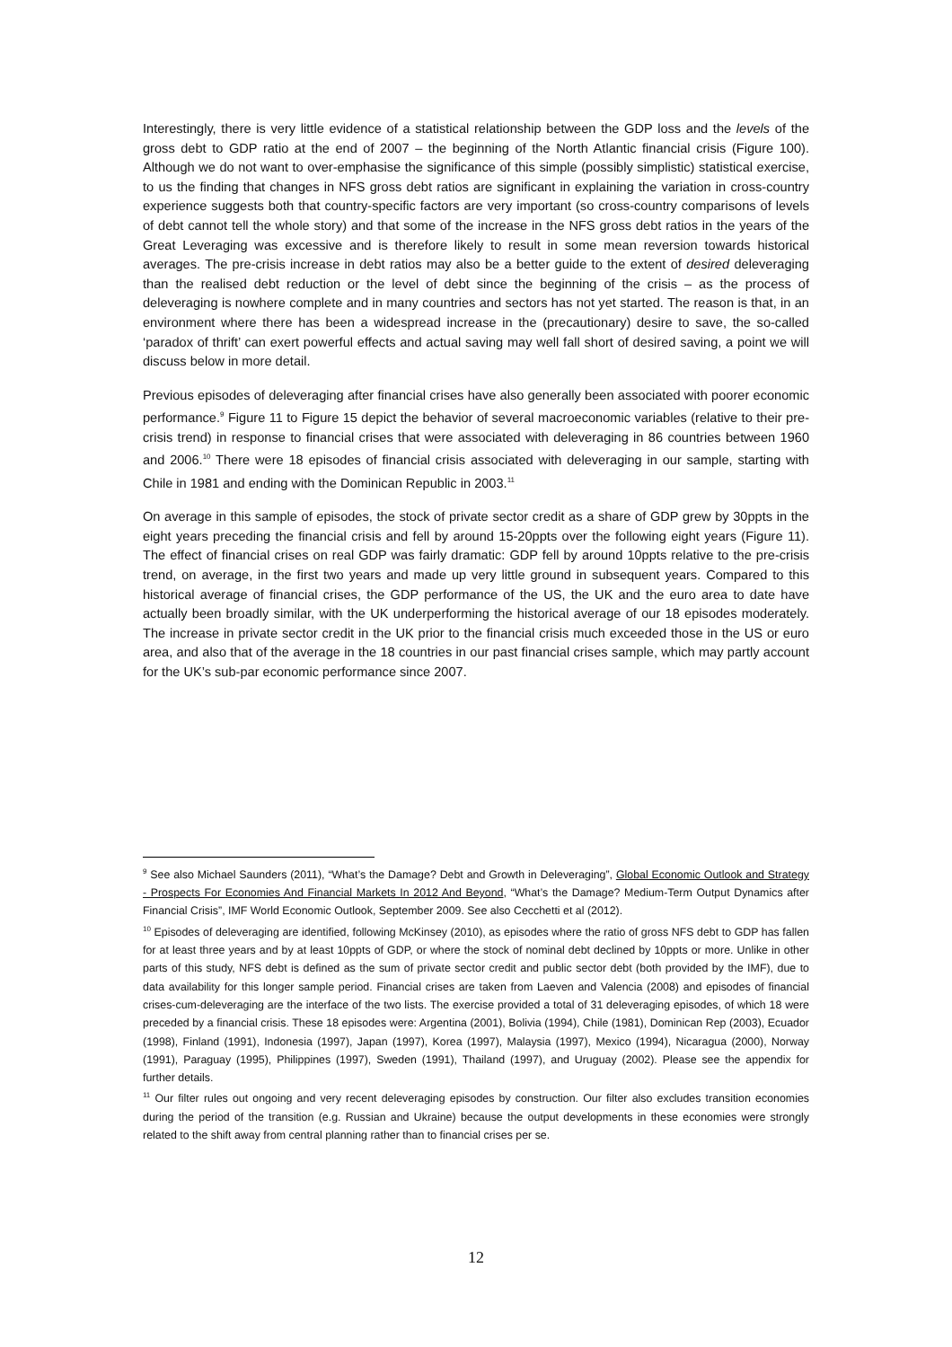Interestingly, there is very little evidence of a statistical relationship between the GDP loss and the levels of the gross debt to GDP ratio at the end of 2007 – the beginning of the North Atlantic financial crisis (Figure 100). Although we do not want to over-emphasise the significance of this simple (possibly simplistic) statistical exercise, to us the finding that changes in NFS gross debt ratios are significant in explaining the variation in cross-country experience suggests both that country-specific factors are very important (so cross-country comparisons of levels of debt cannot tell the whole story) and that some of the increase in the NFS gross debt ratios in the years of the Great Leveraging was excessive and is therefore likely to result in some mean reversion towards historical averages. The pre-crisis increase in debt ratios may also be a better guide to the extent of desired deleveraging than the realised debt reduction or the level of debt since the beginning of the crisis – as the process of deleveraging is nowhere complete and in many countries and sectors has not yet started. The reason is that, in an environment where there has been a widespread increase in the (precautionary) desire to save, the so-called ‘paradox of thrift’ can exert powerful effects and actual saving may well fall short of desired saving, a point we will discuss below in more detail.
Previous episodes of deleveraging after financial crises have also generally been associated with poorer economic performance.<sup>9</sup> Figure 11 to Figure 15 depict the behavior of several macroeconomic variables (relative to their pre-crisis trend) in response to financial crises that were associated with deleveraging in 86 countries between 1960 and 2006.<sup>10</sup> There were 18 episodes of financial crisis associated with deleveraging in our sample, starting with Chile in 1981 and ending with the Dominican Republic in 2003.<sup>11</sup>
On average in this sample of episodes, the stock of private sector credit as a share of GDP grew by 30ppts in the eight years preceding the financial crisis and fell by around 15-20ppts over the following eight years (Figure 11). The effect of financial crises on real GDP was fairly dramatic: GDP fell by around 10ppts relative to the pre-crisis trend, on average, in the first two years and made up very little ground in subsequent years. Compared to this historical average of financial crises, the GDP performance of the US, the UK and the euro area to date have actually been broadly similar, with the UK underperforming the historical average of our 18 episodes moderately. The increase in private sector credit in the UK prior to the financial crisis much exceeded those in the US or euro area, and also that of the average in the 18 countries in our past financial crises sample, which may partly account for the UK’s sub-par economic performance since 2007.
<sup>9</sup> See also Michael Saunders (2011), “What’s the Damage? Debt and Growth in Deleveraging”, Global Economic Outlook and Strategy - Prospects For Economies And Financial Markets In 2012 And Beyond, “What’s the Damage? Medium-Term Output Dynamics after Financial Crisis”, IMF World Economic Outlook, September 2009. See also Cecchetti et al (2012).
<sup>10</sup> Episodes of deleveraging are identified, following McKinsey (2010), as episodes where the ratio of gross NFS debt to GDP has fallen for at least three years and by at least 10ppts of GDP, or where the stock of nominal debt declined by 10ppts or more. Unlike in other parts of this study, NFS debt is defined as the sum of private sector credit and public sector debt (both provided by the IMF), due to data availability for this longer sample period. Financial crises are taken from Laeven and Valencia (2008) and episodes of financial crises-cum-deleveraging are the interface of the two lists. The exercise provided a total of 31 deleveraging episodes, of which 18 were preceded by a financial crisis. These 18 episodes were: Argentina (2001), Bolivia (1994), Chile (1981), Dominican Rep (2003), Ecuador (1998), Finland (1991), Indonesia (1997), Japan (1997), Korea (1997), Malaysia (1997), Mexico (1994), Nicaragua (2000), Norway (1991), Paraguay (1995), Philippines (1997), Sweden (1991), Thailand (1997), and Uruguay (2002). Please see the appendix for further details.
<sup>11</sup> Our filter rules out ongoing and very recent deleveraging episodes by construction. Our filter also excludes transition economies during the period of the transition (e.g. Russian and Ukraine) because the output developments in these economies were strongly related to the shift away from central planning rather than to financial crises per se.
12